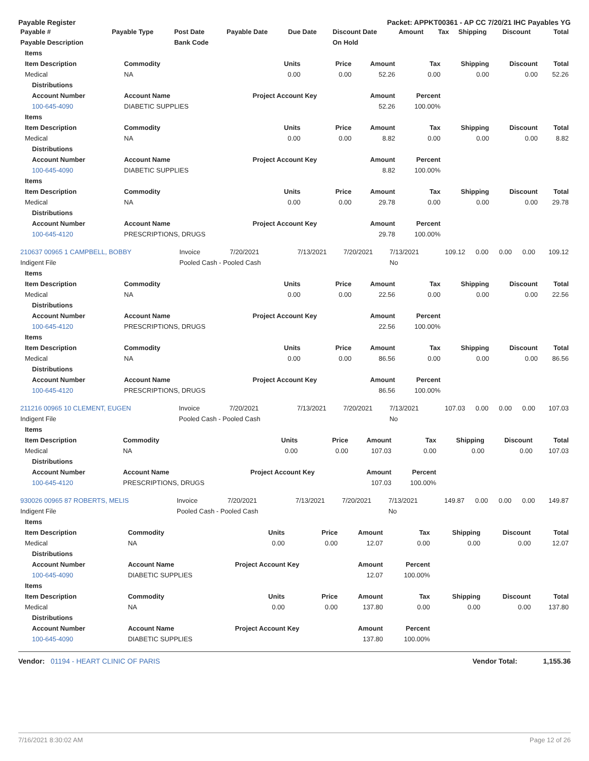Payable Register Packet: APPKT00361 - AP CC 7/20/21 IHC Payables YG
| Payable # | Payable Type | Post Date | Payable Date | Due Date | Discount Date | Amount | Tax | Shipping | Discount | Total |
| --- | --- | --- | --- | --- | --- | --- | --- | --- | --- | --- |
| Payable Description | | Bank Code | | | On Hold | | | | | |
| Items | | | | | | | | |
| --- | --- | --- | --- | --- | --- | --- | --- | --- |
| Item Description | Commodity | Units | Price | Amount | Tax | Shipping | Discount | Total |
| Medical | NA | 0.00 | 0.00 | 52.26 | 0.00 | 0.00 | 0.00 | 52.26 |
| Distributions | | | | | | | | |
| Account Number | Account Name | Project Account Key | | Amount | Percent | | | |
| 100-645-4090 | DIABETIC SUPPLIES | | | 52.26 | 100.00% | | | |
| Items | | | | | | | | |
| Item Description | Commodity | Units | Price | Amount | Tax | Shipping | Discount | Total |
| Medical | NA | 0.00 | 0.00 | 8.82 | 0.00 | 0.00 | 0.00 | 8.82 |
| Distributions | | | | | | | | |
| Account Number | Account Name | Project Account Key | | Amount | Percent | | | |
| 100-645-4090 | DIABETIC SUPPLIES | | | 8.82 | 100.00% | | | |
| Items | | | | | | | | |
| Item Description | Commodity | Units | Price | Amount | Tax | Shipping | Discount | Total |
| Medical | NA | 0.00 | 0.00 | 29.78 | 0.00 | 0.00 | 0.00 | 29.78 |
| Distributions | | | | | | | | |
| Account Number | Account Name | Project Account Key | | Amount | Percent | | | |
| 100-645-4120 | PRESCRIPTIONS, DRUGS | | | 29.78 | 100.00% | | | |
| 210637 00965 1 CAMPBELL, BOBBY | Invoice | 7/20/2021 | 7/13/2021 | 7/20/2021 | 7/13/2021 | 109.12 | 0.00 | 0.00 | 0.00 | 109.12 |
| Indigent File | Pooled Cash - Pooled Cash | | | | No | | | | | |
| Items | | | | | | | | |
| --- | --- | --- | --- | --- | --- | --- | --- | --- |
| Item Description | Commodity | Units | Price | Amount | Tax | Shipping | Discount | Total |
| Medical | NA | 0.00 | 0.00 | 22.56 | 0.00 | 0.00 | 0.00 | 22.56 |
| Distributions | | | | | | | | |
| Account Number | Account Name | Project Account Key | | Amount | Percent | | | |
| 100-645-4120 | PRESCRIPTIONS, DRUGS | | | 22.56 | 100.00% | | | |
| Items | | | | | | | | |
| Item Description | Commodity | Units | Price | Amount | Tax | Shipping | Discount | Total |
| Medical | NA | 0.00 | 0.00 | 86.56 | 0.00 | 0.00 | 0.00 | 86.56 |
| Distributions | | | | | | | | |
| Account Number | Account Name | Project Account Key | | Amount | Percent | | | |
| 100-645-4120 | PRESCRIPTIONS, DRUGS | | | 86.56 | 100.00% | | | |
| 211216 00965 10 CLEMENT, EUGEN | Invoice | 7/20/2021 | 7/13/2021 | 7/20/2021 | 7/13/2021 | 107.03 | 0.00 | 0.00 | 0.00 | 107.03 |
| Indigent File | Pooled Cash - Pooled Cash | | | | No | | | | | |
| Items | | | | | | | | |
| --- | --- | --- | --- | --- | --- | --- | --- | --- |
| Item Description | Commodity | Units | Price | Amount | Tax | Shipping | Discount | Total |
| Medical | NA | 0.00 | 0.00 | 107.03 | 0.00 | 0.00 | 0.00 | 107.03 |
| Distributions | | | | | | | | |
| Account Number | Account Name | Project Account Key | | Amount | Percent | | | |
| 100-645-4120 | PRESCRIPTIONS, DRUGS | | | 107.03 | 100.00% | | | |
| 930026 00965 87 ROBERTS, MELIS | Invoice | 7/20/2021 | 7/13/2021 | 7/20/2021 | 7/13/2021 | 149.87 | 0.00 | 0.00 | 0.00 | 149.87 |
| Indigent File | Pooled Cash - Pooled Cash | | | | No | | | | | |
| Items | | | | | | | | |
| --- | --- | --- | --- | --- | --- | --- | --- | --- |
| Item Description | Commodity | Units | Price | Amount | Tax | Shipping | Discount | Total |
| Medical | NA | 0.00 | 0.00 | 12.07 | 0.00 | 0.00 | 0.00 | 12.07 |
| Distributions | | | | | | | | |
| Account Number | Account Name | Project Account Key | | Amount | Percent | | | |
| 100-645-4090 | DIABETIC SUPPLIES | | | 12.07 | 100.00% | | | |
| Items | | | | | | | | |
| Item Description | Commodity | Units | Price | Amount | Tax | Shipping | Discount | Total |
| Medical | NA | 0.00 | 0.00 | 137.80 | 0.00 | 0.00 | 0.00 | 137.80 |
| Distributions | | | | | | | | |
| Account Number | Account Name | Project Account Key | | Amount | Percent | | | |
| 100-645-4090 | DIABETIC SUPPLIES | | | 137.80 | 100.00% | | | |
Vendor: 01194 - HEART CLINIC OF PARIS Vendor Total: 1,155.36
7/16/2021 8:30:02 AM Page 12 of 26